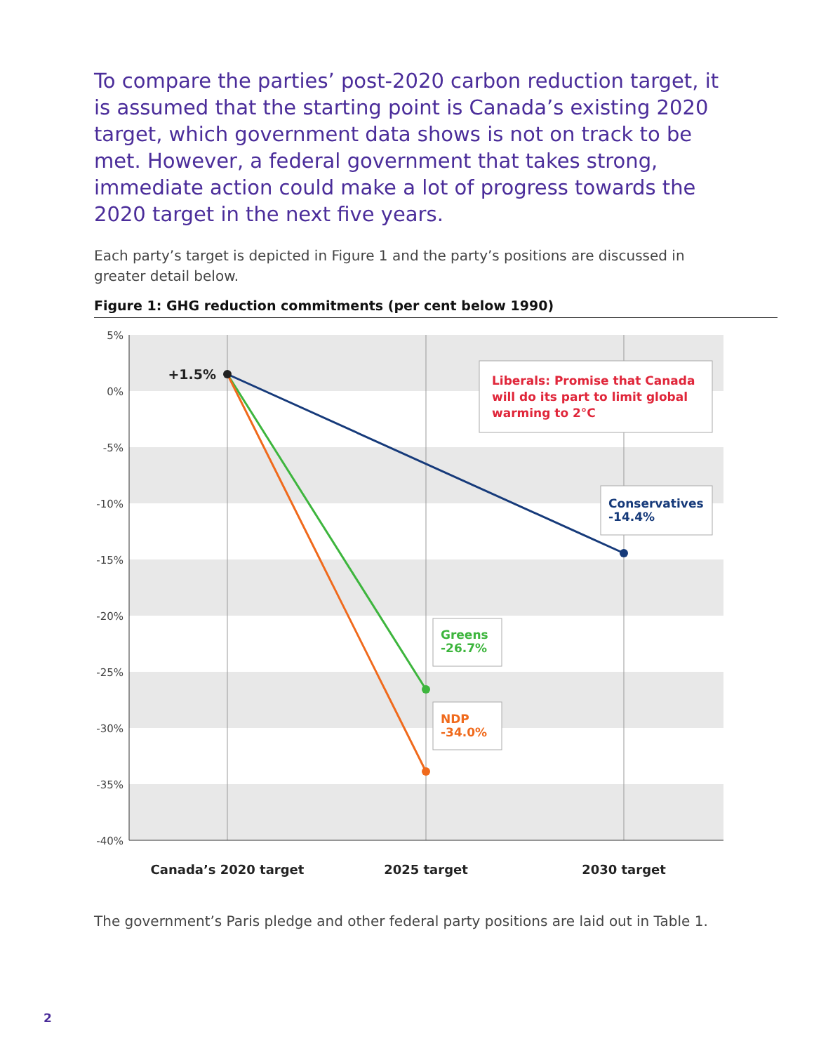To compare the parties’ post-2020 carbon reduction target, it is assumed that the starting point is Canada’s existing 2020 target, which government data shows is not on track to be met. However, a federal government that takes strong, immediate action could make a lot of progress towards the 2020 target in the next five years.
Each party’s target is depicted in Figure 1 and the party’s positions are discussed in greater detail below.
Figure 1: GHG reduction commitments (per cent below 1990)
5%
0%
-5%
-10%
-15%
-20%
-25%
-30%
-35%
-40%
+1.5%
Liberals: Promise that Canada
will do its part to limit global
warming to 2°C
Conservatives
-14.4%
Greens
-26.7%
NDP
-34.0%
Canada’s 2020 target
2025 target
2030 target
The government’s Paris pledge and other federal party positions are laid out in Table 1.
2